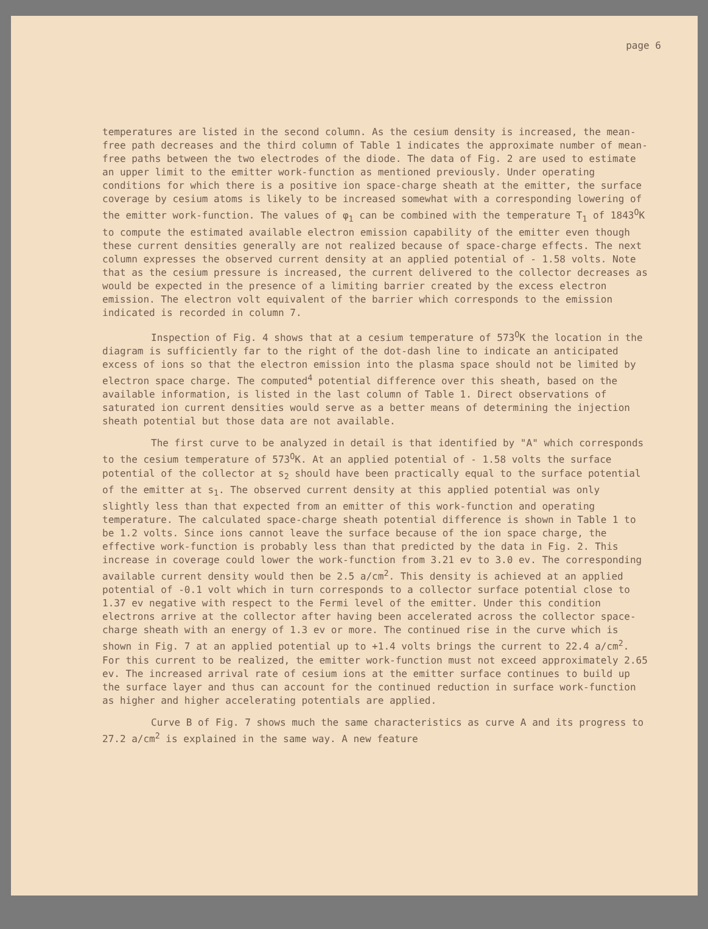page 6
temperatures are listed in the second column. As the cesium density is increased, the mean-free path decreases and the third column of Table 1 indicates the approximate number of mean-free paths between the two electrodes of the diode. The data of Fig. 2 are used to estimate an upper limit to the emitter work-function as mentioned previously. Under operating conditions for which there is a positive ion space-charge sheath at the emitter, the surface coverage by cesium atoms is likely to be increased somewhat with a corresponding lowering of the emitter work-function. The values of φ<sub>1</sub> can be combined with the temperature T<sub>1</sub> of 1843<sup>O</sup>K to compute the estimated available electron emission capability of the emitter even though these current densities generally are not realized because of space-charge effects. The next column expresses the observed current density at an applied potential of - 1.58 volts. Note that as the cesium pressure is increased, the current delivered to the collector decreases as would be expected in the presence of a limiting barrier created by the excess electron emission. The electron volt equivalent of the barrier which corresponds to the emission indicated is recorded in column 7.
Inspection of Fig. 4 shows that at a cesium temperature of 573<sup>O</sup>K the location in the diagram is sufficiently far to the right of the dot-dash line to indicate an anticipated excess of ions so that the electron emission into the plasma space should not be limited by electron space charge. The computed<sup>4</sup> potential difference over this sheath, based on the available information, is listed in the last column of Table 1. Direct observations of saturated ion current densities would serve as a better means of determining the injection sheath potential but those data are not available.
The first curve to be analyzed in detail is that identified by "A" which corresponds to the cesium temperature of 573<sup>O</sup>K. At an applied potential of - 1.58 volts the surface potential of the collector at s<sub>2</sub> should have been practically equal to the surface potential of the emitter at s<sub>1</sub>. The observed current density at this applied potential was only slightly less than that expected from an emitter of this work-function and operating temperature. The calculated space-charge sheath potential difference is shown in Table 1 to be 1.2 volts. Since ions cannot leave the surface because of the ion space charge, the effective work-function is probably less than that predicted by the data in Fig. 2. This increase in coverage could lower the work-function from 3.21 ev to 3.0 ev. The corresponding available current density would then be 2.5 a/cm<sup>2</sup>. This density is achieved at an applied potential of -0.1 volt which in turn corresponds to a collector surface potential close to 1.37 ev negative with respect to the Fermi level of the emitter. Under this condition electrons arrive at the collector after having been accelerated across the collector space-charge sheath with an energy of 1.3 ev or more. The continued rise in the curve which is shown in Fig. 7 at an applied potential up to +1.4 volts brings the current to 22.4 a/cm<sup>2</sup>. For this current to be realized, the emitter work-function must not exceed approximately 2.65 ev. The increased arrival rate of cesium ions at the emitter surface continues to build up the surface layer and thus can account for the continued reduction in surface work-function as higher and higher accelerating potentials are applied.
Curve B of Fig. 7 shows much the same characteristics as curve A and its progress to 27.2 a/cm<sup>2</sup> is explained in the same way. A new feature